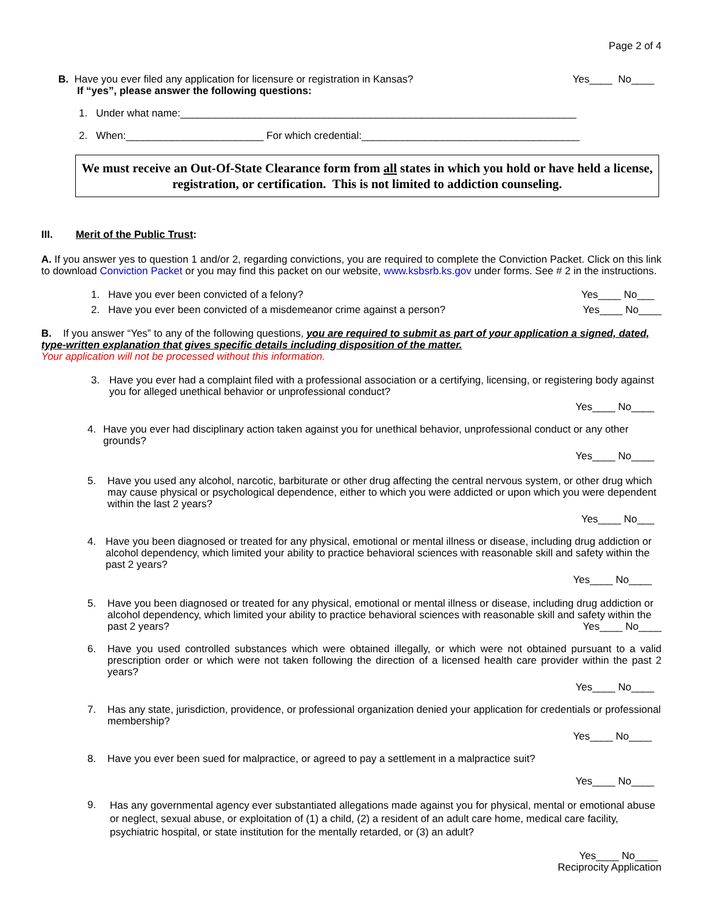Page 2 of 4
B. Have you ever filed any application for licensure or registration in Kansas? Yes____ No____
If “yes”, please answer the following questions:
1. Under what name:_____________________________________________________________________
2. When:________________________ For which credential:______________________________________
We must receive an Out-Of-State Clearance form from all states in which you hold or have held a license, registration, or certification. This is not limited to addiction counseling.
III. Merit of the Public Trust:
A. If you answer yes to question 1 and/or 2, regarding convictions, you are required to complete the Conviction Packet. Click on this link to download Conviction Packet or you may find this packet on our website, www.ksbsrb.ks.gov under forms. See # 2 in the instructions.
1. Have you ever been convicted of a felony? Yes____ No___
2. Have you ever been convicted of a misdemeanor crime against a person? Yes____ No____
B. If you answer “Yes” to any of the following questions, you are required to submit as part of your application a signed, dated, type-written explanation that gives specific details including disposition of the matter.
Your application will not be processed without this information.
3. Have you ever had a complaint filed with a professional association or a certifying, licensing, or registering body against you for alleged unethical behavior or unprofessional conduct?
Yes____ No____
4. Have you ever had disciplinary action taken against you for unethical behavior, unprofessional conduct or any other grounds?
Yes____ No____
5. Have you used any alcohol, narcotic, barbiturate or other drug affecting the central nervous system, or other drug which may cause physical or psychological dependence, either to which you were addicted or upon which you were dependent within the last 2 years?
Yes____ No___
4. Have you been diagnosed or treated for any physical, emotional or mental illness or disease, including drug addiction or alcohol dependency, which limited your ability to practice behavioral sciences with reasonable skill and safety within the past 2 years?
Yes____ No____
5. Have you been diagnosed or treated for any physical, emotional or mental illness or disease, including drug addiction or alcohol dependency, which limited your ability to practice behavioral sciences with reasonable skill and safety within the past 2 years? Yes____ No____
6. Have you used controlled substances which were obtained illegally, or which were not obtained pursuant to a valid prescription order or which were not taken following the direction of a licensed health care provider within the past 2 years?
Yes____ No____
7. Has any state, jurisdiction, providence, or professional organization denied your application for credentials or professional membership?
Yes____ No____
8. Have you ever been sued for malpractice, or agreed to pay a settlement in a malpractice suit?
Yes____ No____
9. Has any governmental agency ever substantiated allegations made against you for physical, mental or emotional abuse or neglect, sexual abuse, or exploitation of (1) a child, (2) a resident of an adult care home, medical care facility, psychiatric hospital, or state institution for the mentally retarded, or (3) an adult?
Yes____ No____
Reciprocity Application